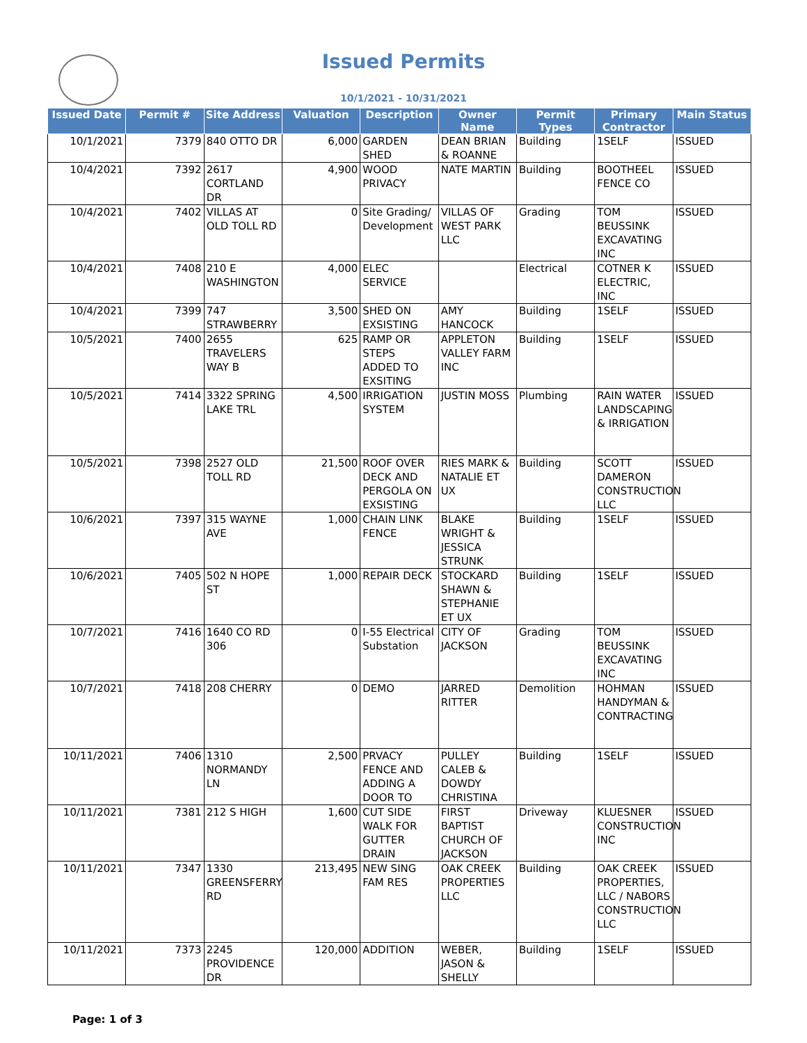Issued Permits
10/1/2021 - 10/31/2021
| Issued Date | Permit # | Site Address | Valuation | Description | Owner Name | Permit Types | Primary Contractor | Main Status |
| --- | --- | --- | --- | --- | --- | --- | --- | --- |
| 10/1/2021 | 7379 | 840 OTTO DR | 6,000 | GARDEN SHED | DEAN BRIAN & ROANNE | Building | 1SELF | ISSUED |
| 10/4/2021 | 7392 | 2617 CORTLAND DR | 4,900 | WOOD PRIVACY | NATE MARTIN | Building | BOOTHEEL FENCE CO | ISSUED |
| 10/4/2021 | 7402 | VILLAS AT OLD TOLL RD | 0 | Site Grading/ Development | VILLAS OF WEST PARK LLC | Grading | TOM BEUSSINK EXCAVATING INC | ISSUED |
| 10/4/2021 | 7408 | 210 E WASHINGTON | 4,000 | ELEC SERVICE | | Electrical | COTNER K ELECTRIC, INC | ISSUED |
| 10/4/2021 | 7399 | 747 STRAWBERRY | 3,500 | SHED ON EXSISTING | AMY HANCOCK | Building | 1SELF | ISSUED |
| 10/5/2021 | 7400 | 2655 TRAVELERS WAY B | 625 | RAMP OR STEPS ADDED TO EXSITING | APPLETON VALLEY FARM INC | Building | 1SELF | ISSUED |
| 10/5/2021 | 7414 | 3322 SPRING LAKE TRL | 4,500 | IRRIGATION SYSTEM | JUSTIN MOSS | Plumbing | RAIN WATER LANDSCAPING & IRRIGATION | ISSUED |
| 10/5/2021 | 7398 | 2527 OLD TOLL RD | 21,500 | ROOF OVER DECK AND PERGOLA ON EXSISTING | RIES MARK & NATALIE ET UX | Building | SCOTT DAMERON CONSTRUCTION LLC | ISSUED |
| 10/6/2021 | 7397 | 315 WAYNE AVE | 1,000 | CHAIN LINK FENCE | BLAKE WRIGHT & JESSICA STRUNK | Building | 1SELF | ISSUED |
| 10/6/2021 | 7405 | 502 N HOPE ST | 1,000 | REPAIR DECK | STOCKARD SHAWN & STEPHANIE ET UX | Building | 1SELF | ISSUED |
| 10/7/2021 | 7416 | 1640 CO RD 306 | 0 | I-55 Electrical Substation | CITY OF JACKSON | Grading | TOM BEUSSINK EXCAVATING INC | ISSUED |
| 10/7/2021 | 7418 | 208 CHERRY | 0 | DEMO | JARRED RITTER | Demolition | HOHMAN HANDYMAN & CONTRACTING | ISSUED |
| 10/11/2021 | 7406 | 1310 NORMANDY LN | 2,500 | PRVACY FENCE AND ADDING A DOOR TO | PULLEY CALEB & DOWDY CHRISTINA | Building | 1SELF | ISSUED |
| 10/11/2021 | 7381 | 212 S HIGH | 1,600 | CUT SIDE WALK FOR GUTTER DRAIN | FIRST BAPTIST CHURCH OF JACKSON | Driveway | KLUESNER CONSTRUCTION INC | ISSUED |
| 10/11/2021 | 7347 | 1330 GREENSFERRY RD | 213,495 | NEW SING FAM RES | OAK CREEK PROPERTIES LLC | Building | OAK CREEK PROPERTIES, LLC / NABORS CONSTRUCTION LLC | ISSUED |
| 10/11/2021 | 7373 | 2245 PROVIDENCE DR | 120,000 | ADDITION | WEBER, JASON & SHELLY | Building | 1SELF | ISSUED |
Page: 1 of 3